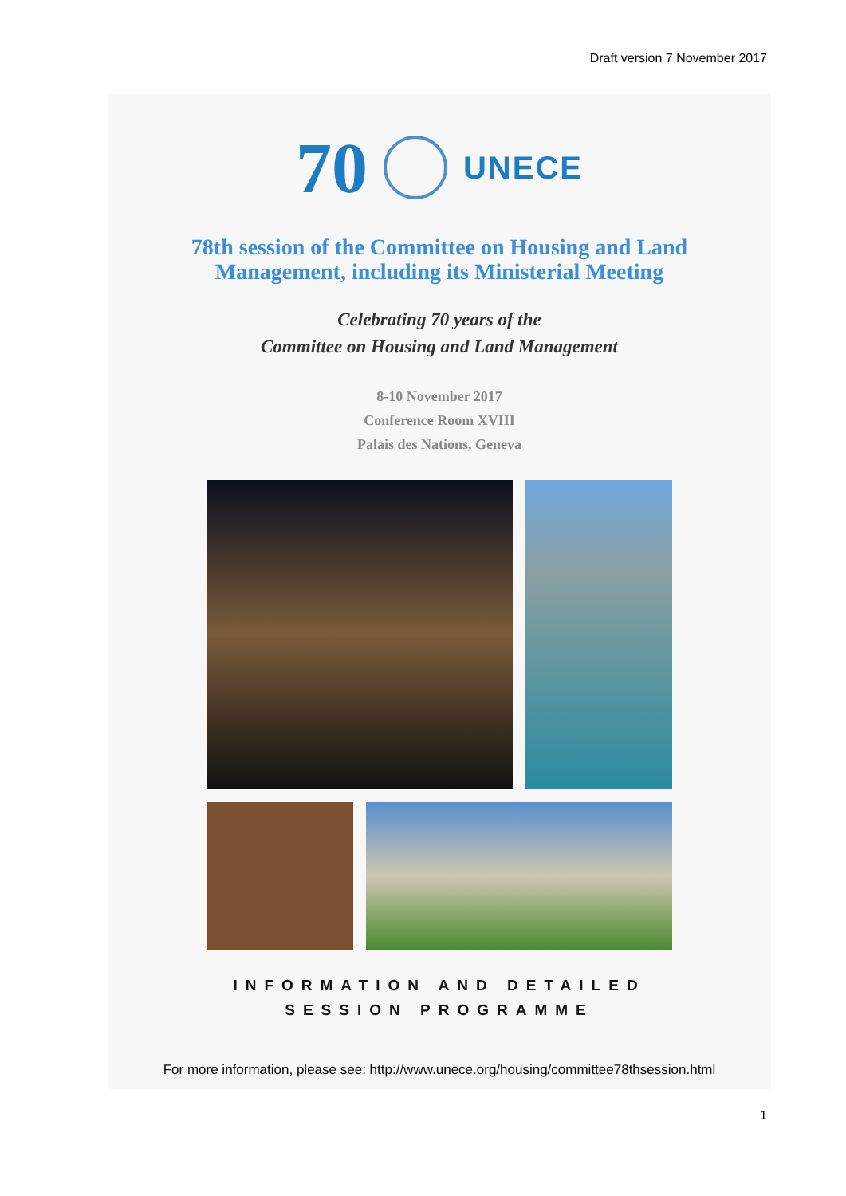Draft version 7 November 2017
70
UNECE
78th session of the Committee on Housing and Land
Management, including its Ministerial Meeting
Celebrating 70 years of the
Committee on Housing and Land Management
8-10 November 2017
Conference Room XVIII
Palais des Nations, Geneva
INFORMATION AND DETAILED
SESSION PROGRAMME
For more information, please see: http://www.unece.org/housing/committee78thsession.html
1